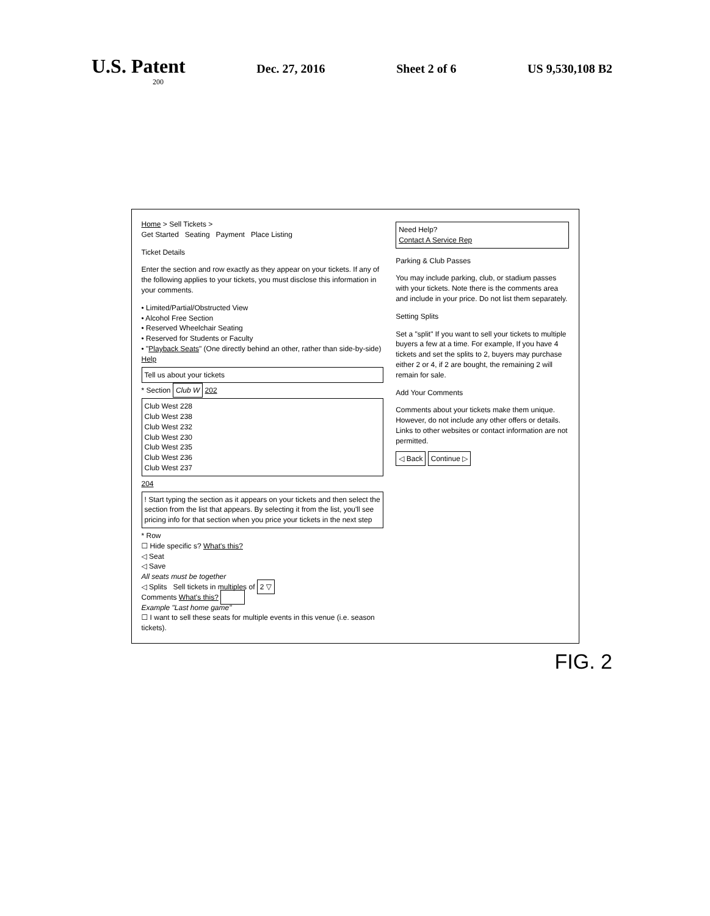U.S. Patent Dec. 27, 2016 Sheet 2 of 6 US 9,530,108 B2
200
Home > Sell Tickets >
Get Started Seating Payment Place Listing
Ticket Details
Enter the section and row exactly as they appear on your tickets. If any of the following applies to your tickets, you must disclose this information in your comments.
• Limited/Partial/Obstructed View
• Alcohol Free Section
• Reserved Wheelchair Seating
• Reserved for Students or Faculty
• "Playback Seats" (One directly behind an other, rather than side-by-side) Help
Tell us about your tickets
* Section Club W 202
Club West 228
Club West 238
Club West 232
Club West 230
Club West 235
Club West 236
Club West 237
204
! Start typing the section as it appears on your tickets and then select the section from the list that appears. By selecting it from the list, you'll see pricing info for that section when you price your tickets in the next step
* Row
☐ Hide specific s? What's this?
◁ Seat
◁ Save
All seats must be together
◁ Splits Sell tickets in multiples of 2 ▽
Comments What's this?
Example "Last home game"
☐ I want to sell these seats for multiple events in this venue (i.e. season tickets).
Need Help?
Contact A Service Rep
Parking & Club Passes
You may include parking, club, or stadium passes with your tickets. Note there is the comments area and include in your price. Do not list them separately.
Setting Splits
Set a "split" If you want to sell your tickets to multiple buyers a few at a time. For example, If you have 4 tickets and set the splits to 2, buyers may purchase either 2 or 4, if 2 are bought, the remaining 2 will remain for sale.
Add Your Comments
Comments about your tickets make them unique. However, do not include any other offers or details. Links to other websites or contact information are not permitted.
◁ Back Continue ▷
FIG. 2